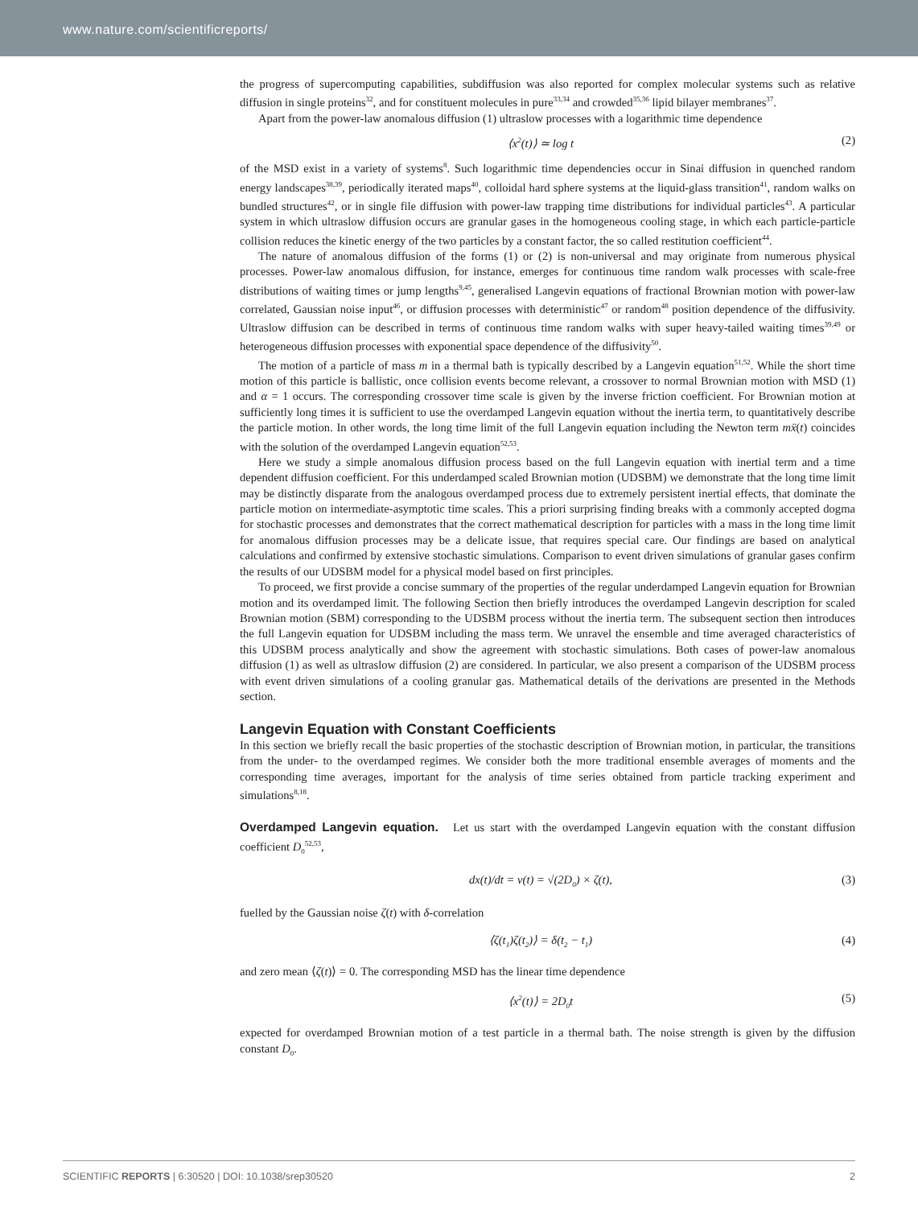www.nature.com/scientificreports/
the progress of supercomputing capabilities, subdiffusion was also reported for complex molecular systems such as relative diffusion in single proteins<sup>32</sup>, and for constituent molecules in pure<sup>33,34</sup> and crowded<sup>35,36</sup> lipid bilayer membranes<sup>37</sup>.
Apart from the power-law anomalous diffusion (1) ultraslow processes with a logarithmic time dependence
⟨x<sup>2</sup>(t)⟩ ≃ log t (2)
of the MSD exist in a variety of systems<sup>8</sup>. Such logarithmic time dependencies occur in Sinai diffusion in quenched random energy landscapes<sup>38,39</sup>, periodically iterated maps<sup>40</sup>, colloidal hard sphere systems at the liquid-glass transition<sup>41</sup>, random walks on bundled structures<sup>42</sup>, or in single file diffusion with power-law trapping time distributions for individual particles<sup>43</sup>. A particular system in which ultraslow diffusion occurs are granular gases in the homogeneous cooling stage, in which each particle-particle collision reduces the kinetic energy of the two particles by a constant factor, the so called restitution coefficient<sup>44</sup>.
The nature of anomalous diffusion of the forms (1) or (2) is non-universal and may originate from numerous physical processes. Power-law anomalous diffusion, for instance, emerges for continuous time random walk processes with scale-free distributions of waiting times or jump lengths<sup>9,45</sup>, generalised Langevin equations of fractional Brownian motion with power-law correlated, Gaussian noise input<sup>46</sup>, or diffusion processes with deterministic<sup>47</sup> or random<sup>48</sup> position dependence of the diffusivity. Ultraslow diffusion can be described in terms of continuous time random walks with super heavy-tailed waiting times<sup>39,49</sup> or heterogeneous diffusion processes with exponential space dependence of the diffusivity<sup>50</sup>.
The motion of a particle of mass m in a thermal bath is typically described by a Langevin equation<sup>51,52</sup>. While the short time motion of this particle is ballistic, once collision events become relevant, a crossover to normal Brownian motion with MSD (1) and α = 1 occurs. The corresponding crossover time scale is given by the inverse friction coefficient. For Brownian motion at sufficiently long times it is sufficient to use the overdamped Langevin equation without the inertia term, to quantitatively describe the particle motion. In other words, the long time limit of the full Langevin equation including the Newton term mẍ(t) coincides with the solution of the overdamped Langevin equation<sup>52,53</sup>.
Here we study a simple anomalous diffusion process based on the full Langevin equation with inertial term and a time dependent diffusion coefficient. For this underdamped scaled Brownian motion (UDSBM) we demonstrate that the long time limit may be distinctly disparate from the analogous overdamped process due to extremely persistent inertial effects, that dominate the particle motion on intermediate-asymptotic time scales. This a priori surprising finding breaks with a commonly accepted dogma for stochastic processes and demonstrates that the correct mathematical description for particles with a mass in the long time limit for anomalous diffusion processes may be a delicate issue, that requires special care. Our findings are based on analytical calculations and confirmed by extensive stochastic simulations. Comparison to event driven simulations of granular gases confirm the results of our UDSBM model for a physical model based on first principles.
To proceed, we first provide a concise summary of the properties of the regular underdamped Langevin equation for Brownian motion and its overdamped limit. The following Section then briefly introduces the overdamped Langevin description for scaled Brownian motion (SBM) corresponding to the UDSBM process without the inertia term. The subsequent section then introduces the full Langevin equation for UDSBM including the mass term. We unravel the ensemble and time averaged characteristics of this UDSBM process analytically and show the agreement with stochastic simulations. Both cases of power-law anomalous diffusion (1) as well as ultraslow diffusion (2) are considered. In particular, we also present a comparison of the UDSBM process with event driven simulations of a cooling granular gas. Mathematical details of the derivations are presented in the Methods section.
Langevin Equation with Constant Coefficients
In this section we briefly recall the basic properties of the stochastic description of Brownian motion, in particular, the transitions from the under- to the overdamped regimes. We consider both the more traditional ensemble averages of moments and the corresponding time averages, important for the analysis of time series obtained from particle tracking experiment and simulations<sup>8,18</sup>.
Overdamped Langevin equation.
Let us start with the overdamped Langevin equation with the constant diffusion coefficient D<sub>0</sub><sup>52,53</sup>,
dx(t)/dt = v(t) = √(2D<sub>0</sub>) × ζ(t), (3)
fuelled by the Gaussian noise ζ(t) with δ-correlation
⟨ζ(t<sub>1</sub>)ζ(t<sub>2</sub>)⟩ = δ(t<sub>2</sub> − t<sub>1</sub>) (4)
and zero mean ⟨ζ(t)⟩ = 0. The corresponding MSD has the linear time dependence
⟨x<sup>2</sup>(t)⟩ = 2D<sub>0</sub>t (5)
expected for overdamped Brownian motion of a test particle in a thermal bath. The noise strength is given by the diffusion constant D<sub>0</sub>.
SCIENTIFIC REPORTS | 6:30520 | DOI: 10.1038/srep30520 2